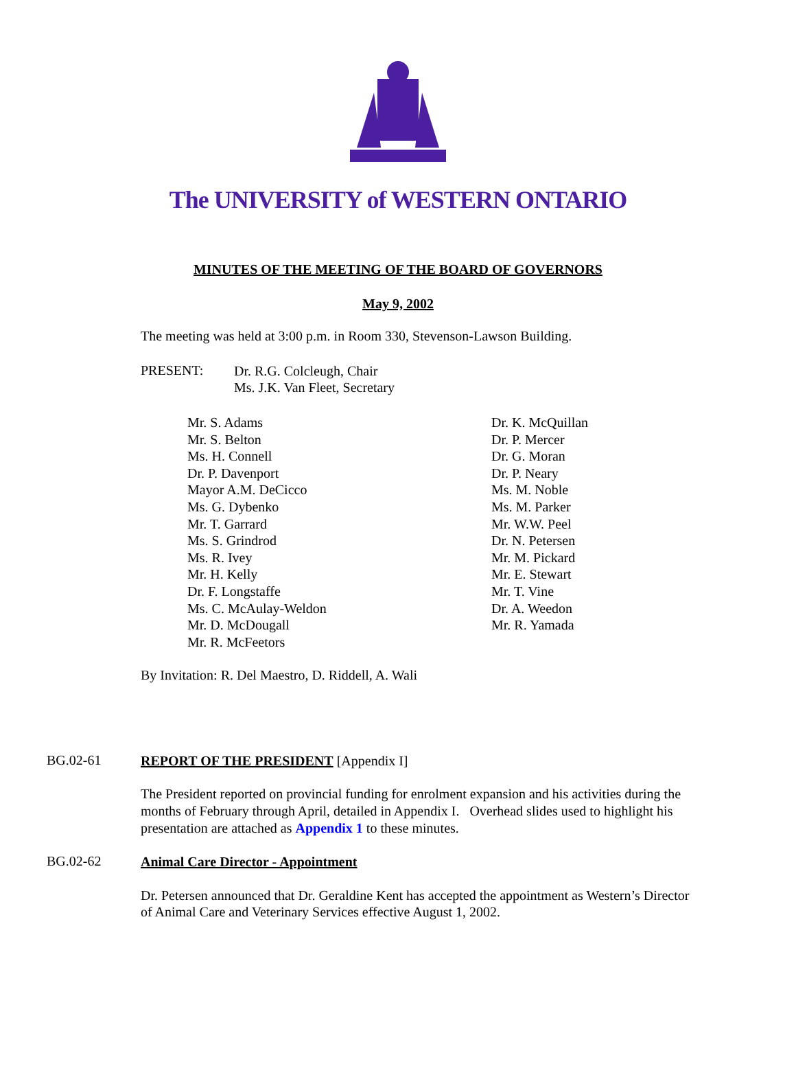The UNIVERSITY of WESTERN ONTARIO
MINUTES OF THE MEETING OF THE BOARD OF GOVERNORS
May 9, 2002
The meeting was held at 3:00 p.m. in Room 330, Stevenson-Lawson Building.
PRESENT:
Dr. R.G. Colcleugh, Chair
Ms. J.K. Van Fleet, Secretary
Mr. S. Adams
Mr. S. Belton
Ms. H. Connell
Dr. P. Davenport
Mayor A.M. DeCicco
Ms. G. Dybenko
Mr. T. Garrard
Ms. S. Grindrod
Ms. R. Ivey
Mr. H. Kelly
Dr. F. Longstaffe
Ms. C. McAulay-Weldon
Mr. D. McDougall
Mr. R. McFeetors
Dr. K. McQuillan
Dr. P. Mercer
Dr. G. Moran
Dr. P. Neary
Ms. M. Noble
Ms. M. Parker
Mr. W.W. Peel
Dr. N. Petersen
Mr. M. Pickard
Mr. E. Stewart
Mr. T. Vine
Dr. A. Weedon
Mr. R. Yamada
By Invitation: R. Del Maestro, D. Riddell, A. Wali
BG.02-61
REPORT OF THE PRESIDENT [Appendix I]
The President reported on provincial funding for enrolment expansion and his activities during the months of February through April, detailed in Appendix I. Overhead slides used to highlight his presentation are attached as Appendix 1 to these minutes.
BG.02-62
Animal Care Director - Appointment
Dr. Petersen announced that Dr. Geraldine Kent has accepted the appointment as Western’s Director of Animal Care and Veterinary Services effective August 1, 2002.